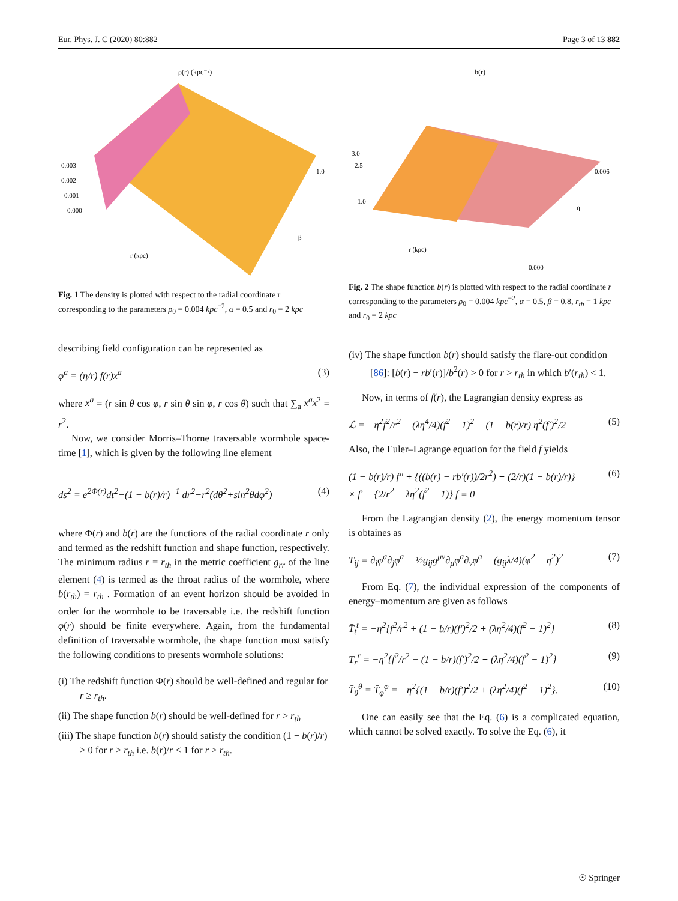Eur. Phys. J. C (2020) 80:882 Page 3 of 13 882
ρ(r) (kpc⁻²)
0.003
0.002
0.001
0.000
r (kpc)
β
1.0
Fig. 1 The density is plotted with respect to the radial coordinate r corresponding to the parameters ρ<sub>0</sub> = 0.004 kpc<sup>−2</sup>, α = 0.5 and r<sub>0</sub> = 2 kpc
describing field configuration can be represented as
φ<sup>a</sup> = (η/r) f(r)x<sup>a</sup> (3)
where x<sup>a</sup> = (r sin θ cos φ, r sin θ sin φ, r cos θ) such that ∑<sub>a</sub> x<sup>a</sup>x<sup>2</sup> = r<sup>2</sup>.
Now, we consider Morris–Thorne traversable wormhole space-time [1], which is given by the following line element
ds<sup>2</sup> = e<sup>2Φ(r)</sup>dt<sup>2</sup>−(1 − b(r)/r)<sup>−1</sup> dr<sup>2</sup>−r<sup>2</sup>(dθ<sup>2</sup>+sin<sup>2</sup>θdφ<sup>2</sup>) (4)
where Φ(r) and b(r) are the functions of the radial coordinate r only and termed as the redshift function and shape function, respectively. The minimum radius r = r<sub>th</sub> in the metric coefficient g<sub>rr</sub> of the line element (4) is termed as the throat radius of the wormhole, where b(r<sub>th</sub>) = r<sub>th</sub> . Formation of an event horizon should be avoided in order for the wormhole to be traversable i.e. the redshift function φ(r) should be finite everywhere. Again, from the fundamental definition of traversable wormhole, the shape function must satisfy the following conditions to presents wormhole solutions:
(i) The redshift function Φ(r) should be well-defined and regular for r ≥ r<sub>th</sub>.
(ii) The shape function b(r) should be well-defined for r > r<sub>th</sub>
(iii) The shape function b(r) should satisfy the condition (1 − b(r)/r) > 0 for r > r<sub>th</sub> i.e. b(r)/r < 1 for r > r<sub>th</sub>.
b(r)
3.0
2.5
1.0
r (kpc)
0.006
0.000
η
Fig. 2 The shape function b(r) is plotted with respect to the radial coordinate r corresponding to the parameters ρ<sub>0</sub> = 0.004 kpc<sup>−2</sup>, α = 0.5, β = 0.8, r<sub>th</sub> = 1 kpc and r<sub>0</sub> = 2 kpc
(iv) The shape function b(r) should satisfy the flare-out condition [86]: [b(r) − rb′(r)]/b<sup>2</sup>(r) > 0 for r > r<sub>th</sub> in which b′(r<sub>th</sub>) < 1.
Now, in terms of f(r), the Lagrangian density express as
ℒ = −η<sup>2</sup>f<sup>2</sup>/r<sup>2</sup> − (λη<sup>4</sup>/4)(f<sup>2</sup> − 1)<sup>2</sup> − (1 − b(r)/r) η<sup>2</sup>(f′)<sup>2</sup>/2 (5)
Also, the Euler–Lagrange equation for the field f yields
(1 − b(r)/r) f″ + {((b(r) − rb′(r))/2r<sup>2</sup>) + (2/r)(1 − b(r)/r)}
× f′ − {2/r<sup>2</sup> + λη<sup>2</sup>(f<sup>2</sup> − 1)} f = 0 (6)
From the Lagrangian density (2), the energy momentum tensor is obtaines as
T̄<sub>ij</sub> = ∂<sub>i</sub>φ<sup>a</sup>∂<sub>j</sub>φ<sup>a</sup> − ½g<sub>ij</sub>g<sup>μν</sup>∂<sub>μ</sub>φ<sup>a</sup>∂<sub>ν</sub>φ<sup>a</sup> − (g<sub>ij</sub>λ/4)(φ<sup>2</sup> − η<sup>2</sup>)<sup>2</sup> (7)
From Eq. (7), the individual expression of the components of energy–momentum are given as follows
T̄<sub>t</sub><sup>t</sup> = −η<sup>2</sup>{f<sup>2</sup>/r<sup>2</sup> + (1 − b/r)(f′)<sup>2</sup>/2 + (λη<sup>2</sup>/4)(f<sup>2</sup> − 1)<sup>2</sup>} (8)
T̄<sub>r</sub><sup>r</sup> = −η<sup>2</sup>{f<sup>2</sup>/r<sup>2</sup> − (1 − b/r)(f′)<sup>2</sup>/2 + (λη<sup>2</sup>/4)(f<sup>2</sup> − 1)<sup>2</sup>} (9)
T̄<sub>θ</sub><sup>θ</sup> = T̄<sub>φ</sub><sup>φ</sup> = −η<sup>2</sup>{(1 − b/r)(f′)<sup>2</sup>/2 + (λη<sup>2</sup>/4)(f<sup>2</sup> − 1)<sup>2</sup>}. (10)
One can easily see that the Eq. (6) is a complicated equation, which cannot be solved exactly. To solve the Eq. (6), it
☉ Springer